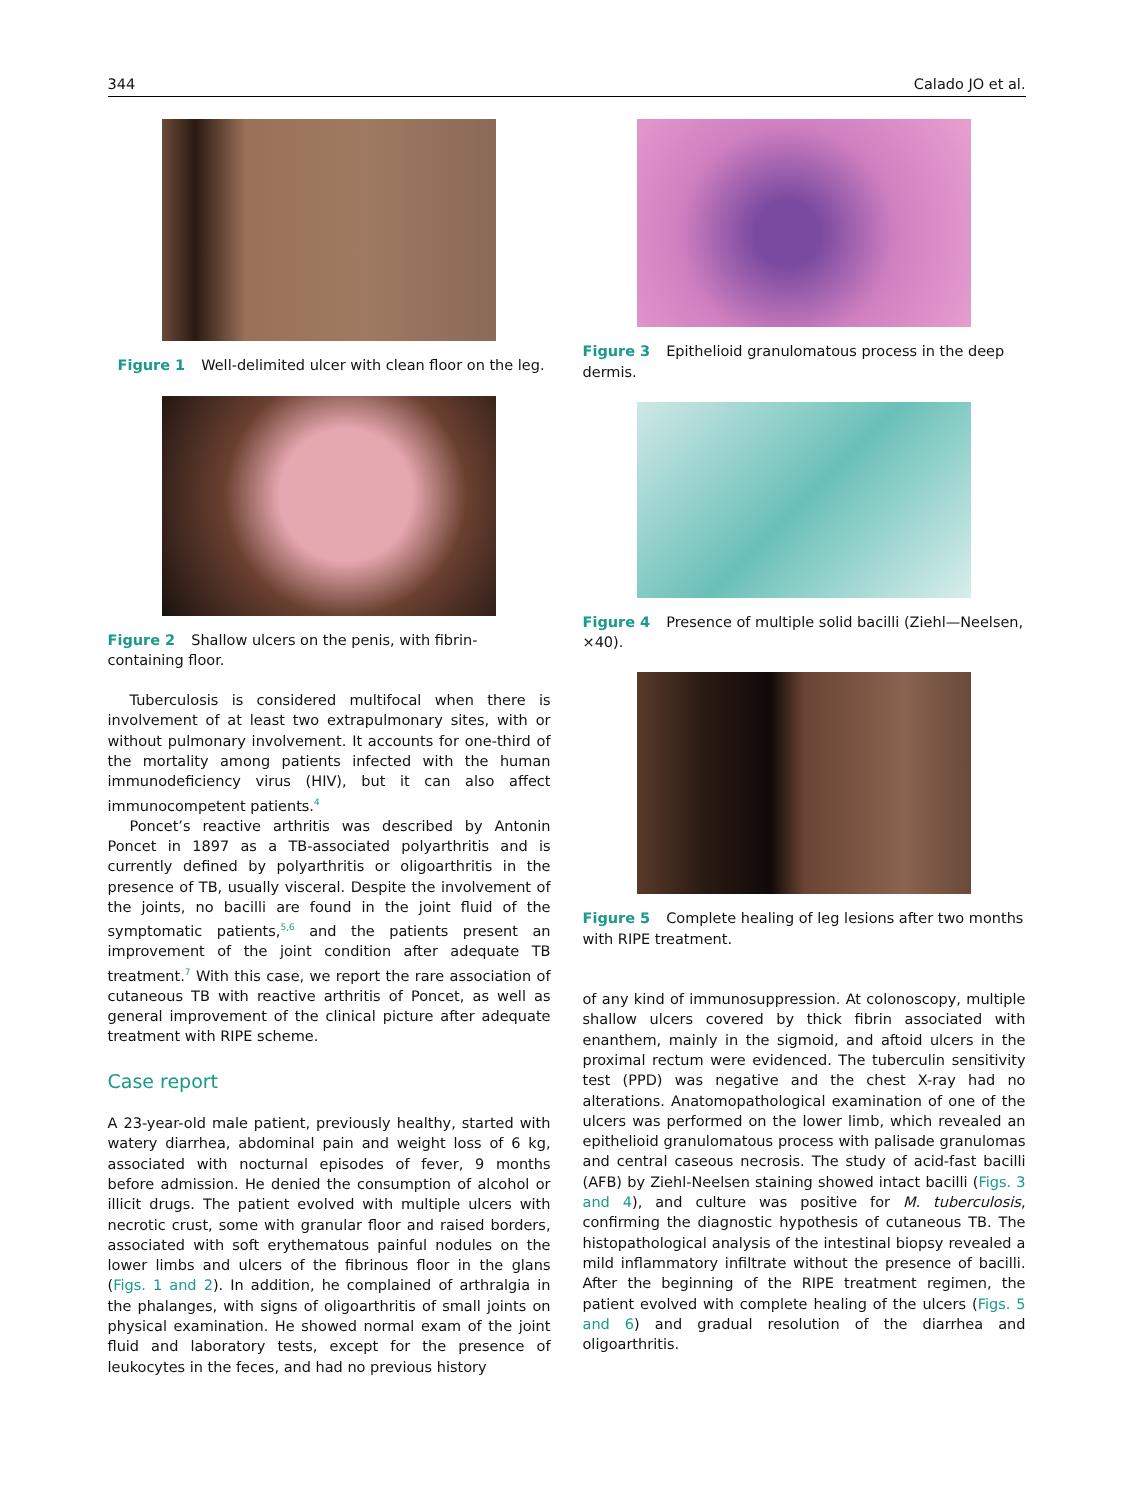344 Calado JO et al.
Figure 1 Well-delimited ulcer with clean floor on the leg.
Figure 2 Shallow ulcers on the penis, with fibrin-containing floor.
Tuberculosis is considered multifocal when there is involvement of at least two extrapulmonary sites, with or without pulmonary involvement. It accounts for one-third of the mortality among patients infected with the human immunodeficiency virus (HIV), but it can also affect immunocompetent patients.<sup>4</sup>
Poncet’s reactive arthritis was described by Antonin Poncet in 1897 as a TB-associated polyarthritis and is currently defined by polyarthritis or oligoarthritis in the presence of TB, usually visceral. Despite the involvement of the joints, no bacilli are found in the joint fluid of the symptomatic patients,<sup>5,6</sup> and the patients present an improvement of the joint condition after adequate TB treatment.<sup>7</sup> With this case, we report the rare association of cutaneous TB with reactive arthritis of Poncet, as well as general improvement of the clinical picture after adequate treatment with RIPE scheme.
Case report
A 23-year-old male patient, previously healthy, started with watery diarrhea, abdominal pain and weight loss of 6 kg, associated with nocturnal episodes of fever, 9 months before admission. He denied the consumption of alcohol or illicit drugs. The patient evolved with multiple ulcers with necrotic crust, some with granular floor and raised borders, associated with soft erythematous painful nodules on the lower limbs and ulcers of the fibrinous floor in the glans (Figs. 1 and 2). In addition, he complained of arthralgia in the phalanges, with signs of oligoarthritis of small joints on physical examination. He showed normal exam of the joint fluid and laboratory tests, except for the presence of leukocytes in the feces, and had no previous history
Figure 3 Epithelioid granulomatous process in the deep dermis.
Figure 4 Presence of multiple solid bacilli (Ziehl—Neelsen, ×40).
Figure 5 Complete healing of leg lesions after two months with RIPE treatment.
of any kind of immunosuppression. At colonoscopy, multiple shallow ulcers covered by thick fibrin associated with enanthem, mainly in the sigmoid, and aftoid ulcers in the proximal rectum were evidenced. The tuberculin sensitivity test (PPD) was negative and the chest X-ray had no alterations. Anatomopathological examination of one of the ulcers was performed on the lower limb, which revealed an epithelioid granulomatous process with palisade granulomas and central caseous necrosis. The study of acid-fast bacilli (AFB) by Ziehl-Neelsen staining showed intact bacilli (Figs. 3 and 4), and culture was positive for M. tuberculosis, confirming the diagnostic hypothesis of cutaneous TB. The histopathological analysis of the intestinal biopsy revealed a mild inflammatory infiltrate without the presence of bacilli. After the beginning of the RIPE treatment regimen, the patient evolved with complete healing of the ulcers (Figs. 5 and 6) and gradual resolution of the diarrhea and oligoarthritis.